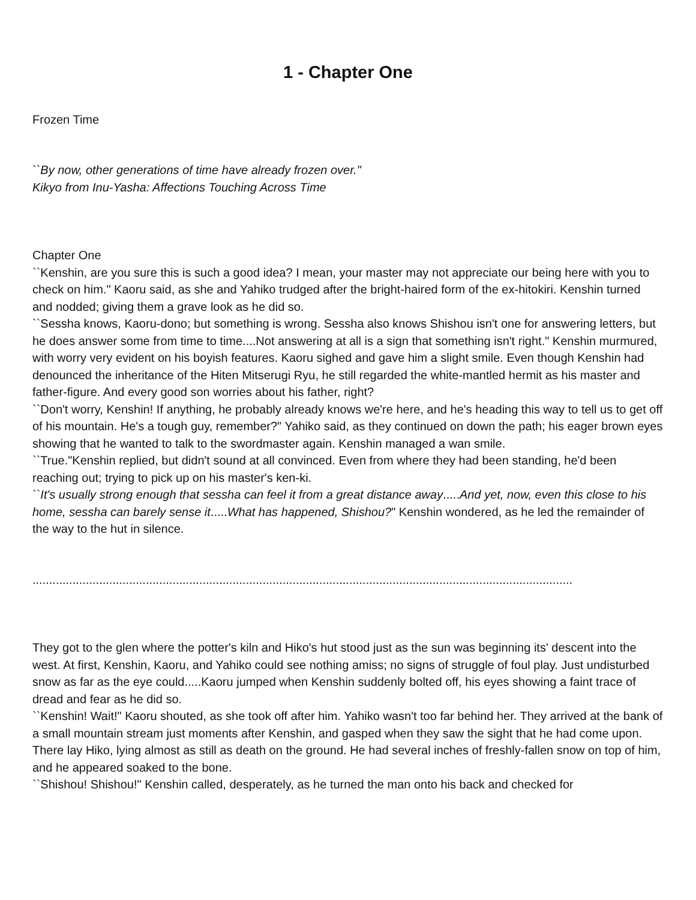1 - Chapter One
Frozen Time
``By now, other generations of time have already frozen over."
Kikyo from Inu-Yasha: Affections Touching Across Time
Chapter One
``Kenshin, are you sure this is such a good idea? I mean, your master may not appreciate our being here with you to check on him." Kaoru said, as she and Yahiko trudged after the bright-haired form of the ex-hitokiri. Kenshin turned and nodded; giving them a grave look as he did so.
``Sessha knows, Kaoru-dono; but something is wrong. Sessha also knows Shishou isn't one for answering letters, but he does answer some from time to time....Not answering at all is a sign that something isn't right." Kenshin murmured, with worry very evident on his boyish features. Kaoru sighed and gave him a slight smile. Even though Kenshin had denounced the inheritance of the Hiten Mitserugi Ryu, he still regarded the white-mantled hermit as his master and father-figure. And every good son worries about his father, right?
``Don't worry, Kenshin! If anything, he probably already knows we're here, and he's heading this way to tell us to get off of his mountain. He's a tough guy, remember?" Yahiko said, as they continued on down the path; his eager brown eyes showing that he wanted to talk to the swordmaster again. Kenshin managed a wan smile.
``True."Kenshin replied, but didn't sound at all convinced. Even from where they had been standing, he'd been reaching out; trying to pick up on his master's ken-ki.
``It's usually strong enough that sessha can feel it from a great distance away.....And yet, now, even this close to his home, sessha can barely sense it.....What has happened, Shishou?" Kenshin wondered, as he led the remainder of the way to the hut in silence.
..................................................................................................................................................................
They got to the glen where the potter's kiln and Hiko's hut stood just as the sun was beginning its' descent into the west. At first, Kenshin, Kaoru, and Yahiko could see nothing amiss; no signs of struggle of foul play. Just undisturbed snow as far as the eye could.....Kaoru jumped when Kenshin suddenly bolted off, his eyes showing a faint trace of dread and fear as he did so.
``Kenshin! Wait!" Kaoru shouted, as she took off after him. Yahiko wasn't too far behind her. They arrived at the bank of a small mountain stream just moments after Kenshin, and gasped when they saw the sight that he had come upon. There lay Hiko, lying almost as still as death on the ground. He had several inches of freshly-fallen snow on top of him, and he appeared soaked to the bone.
``Shishou! Shishou!" Kenshin called, desperately, as he turned the man onto his back and checked for